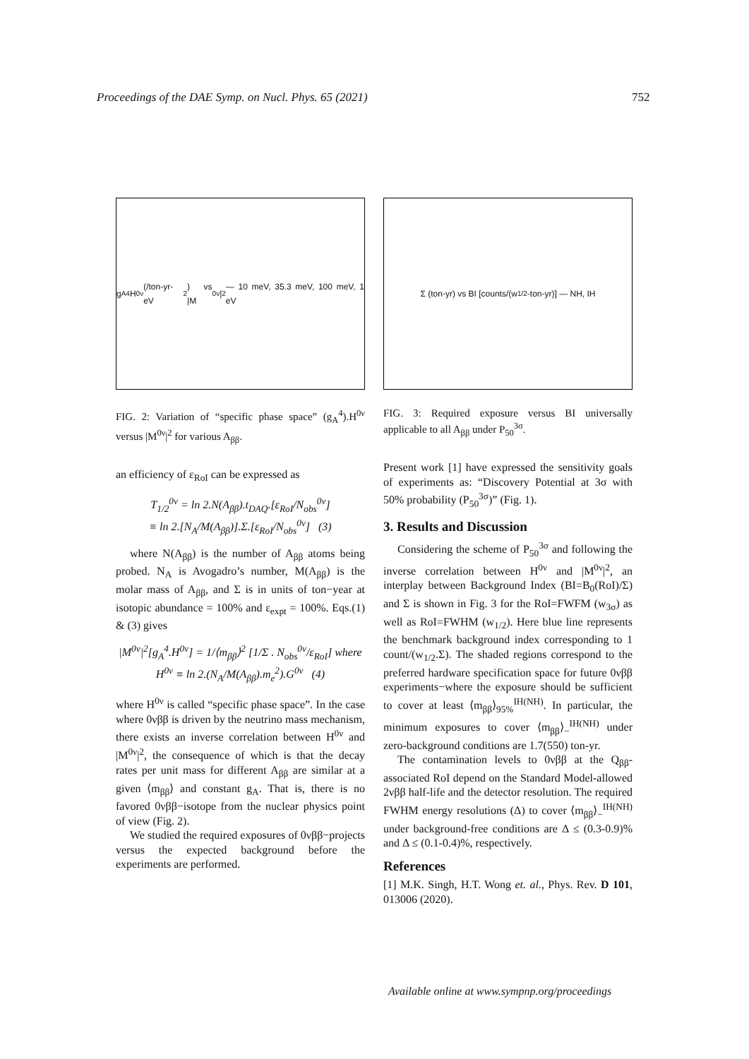Proceedings of the DAE Symp. on Nucl. Phys. 65 (2021) 752
g<sub>A</sub><sup>4</sup> H<sup>0ν</sup> (/ton-yr-eV<sup>2</sup>) vs |M<sup>0ν</sup>|<sup>2</sup> — 10 meV, 35.3 meV, 100 meV, 1 eV
FIG. 2: Variation of “specific phase space” (g<sub>A</sub><sup>4</sup>).H<sup>0ν</sup> versus |M<sup>0ν</sup>|<sup>2</sup> for various A<sub>ββ</sub>.
an efficiency of ε<sub>RoI</sub> can be expressed as
T<sub>1/2</sub><sup>0ν</sup> = ln 2.N(A<sub>ββ</sub>).t<sub>DAQ</sub>.[ε<sub>RoI</sub>/N<sub>obs</sub><sup>0ν</sup>]
≡ ln 2.[N<sub>A</sub>/M(A<sub>ββ</sub>)].Σ.[ε<sub>RoI</sub>/N<sub>obs</sub><sup>0ν</sup>] (3)
where N(A<sub>ββ</sub>) is the number of A<sub>ββ</sub> atoms being probed. N<sub>A</sub> is Avogadro’s number, M(A<sub>ββ</sub>) is the molar mass of A<sub>ββ</sub>, and Σ is in units of ton−year at isotopic abundance = 100% and ε<sub>expt</sub> = 100%. Eqs.(1) & (3) gives
|M<sup>0ν</sup>|<sup>2</sup>[g<sub>A</sub><sup>4</sup>.H<sup>0ν</sup>] = 1/⟨m<sub>ββ</sub>⟩<sup>2</sup> [1/Σ . N<sub>obs</sub><sup>0ν</sup>/ε<sub>RoI</sub>] where
H<sup>0ν</sup> ≡ ln 2.(N<sub>A</sub>/M(A<sub>ββ</sub>).m<sub>e</sub><sup>2</sup>).G<sup>0ν</sup> (4)
where H<sup>0ν</sup> is called “specific phase space”. In the case where 0νββ is driven by the neutrino mass mechanism, there exists an inverse correlation between H<sup>0ν</sup> and |M<sup>0ν</sup>|<sup>2</sup>, the consequence of which is that the decay rates per unit mass for different A<sub>ββ</sub> are similar at a given ⟨m<sub>ββ</sub>⟩ and constant g<sub>A</sub>. That is, there is no favored 0νββ−isotope from the nuclear physics point of view (Fig. 2).
We studied the required exposures of 0νββ−projects versus the expected background before the experiments are performed.
Σ (ton-yr) vs BI [counts/(w<sub>1/2</sub>-ton-yr)] — NH, IH
FIG. 3: Required exposure versus BI universally applicable to all A<sub>ββ</sub> under P<sub>50</sub><sup>3σ</sup>.
Present work [1] have expressed the sensitivity goals of experiments as: “Discovery Potential at 3σ with 50% probability (P<sub>50</sub><sup>3σ</sup>)” (Fig. 1).
3. Results and Discussion
Considering the scheme of P<sub>50</sub><sup>3σ</sup> and following the inverse correlation between H<sup>0ν</sup> and |M<sup>0ν</sup>|<sup>2</sup>, an interplay between Background Index (BI=B<sub>0</sub>(RoI)/Σ) and Σ is shown in Fig. 3 for the RoI=FWFM (w<sub>3σ</sub>) as well as RoI=FWHM (w<sub>1/2</sub>). Here blue line represents the benchmark background index corresponding to 1 count/(w<sub>1/2</sub>.Σ). The shaded regions correspond to the preferred hardware specification space for future 0νββ experiments−where the exposure should be sufficient to cover at least ⟨m<sub>ββ</sub>⟩<sub>95%</sub><sup>IH(NH)</sup>. In particular, the minimum exposures to cover ⟨m<sub>ββ</sub>⟩<sub>−</sub><sup>IH(NH)</sup> under zero-background conditions are 1.7(550) ton-yr.
The contamination levels to 0νββ at the Q<sub>ββ</sub>-associated RoI depend on the Standard Model-allowed 2νββ half-life and the detector resolution. The required FWHM energy resolutions (Δ) to cover ⟨m<sub>ββ</sub>⟩<sub>−</sub><sup>IH(NH)</sup> under background-free conditions are Δ ≤ (0.3-0.9)% and Δ ≤ (0.1-0.4)%, respectively.
References
[1] M.K. Singh, H.T. Wong et. al., Phys. Rev. D 101, 013006 (2020).
Available online at www.sympnp.org/proceedings